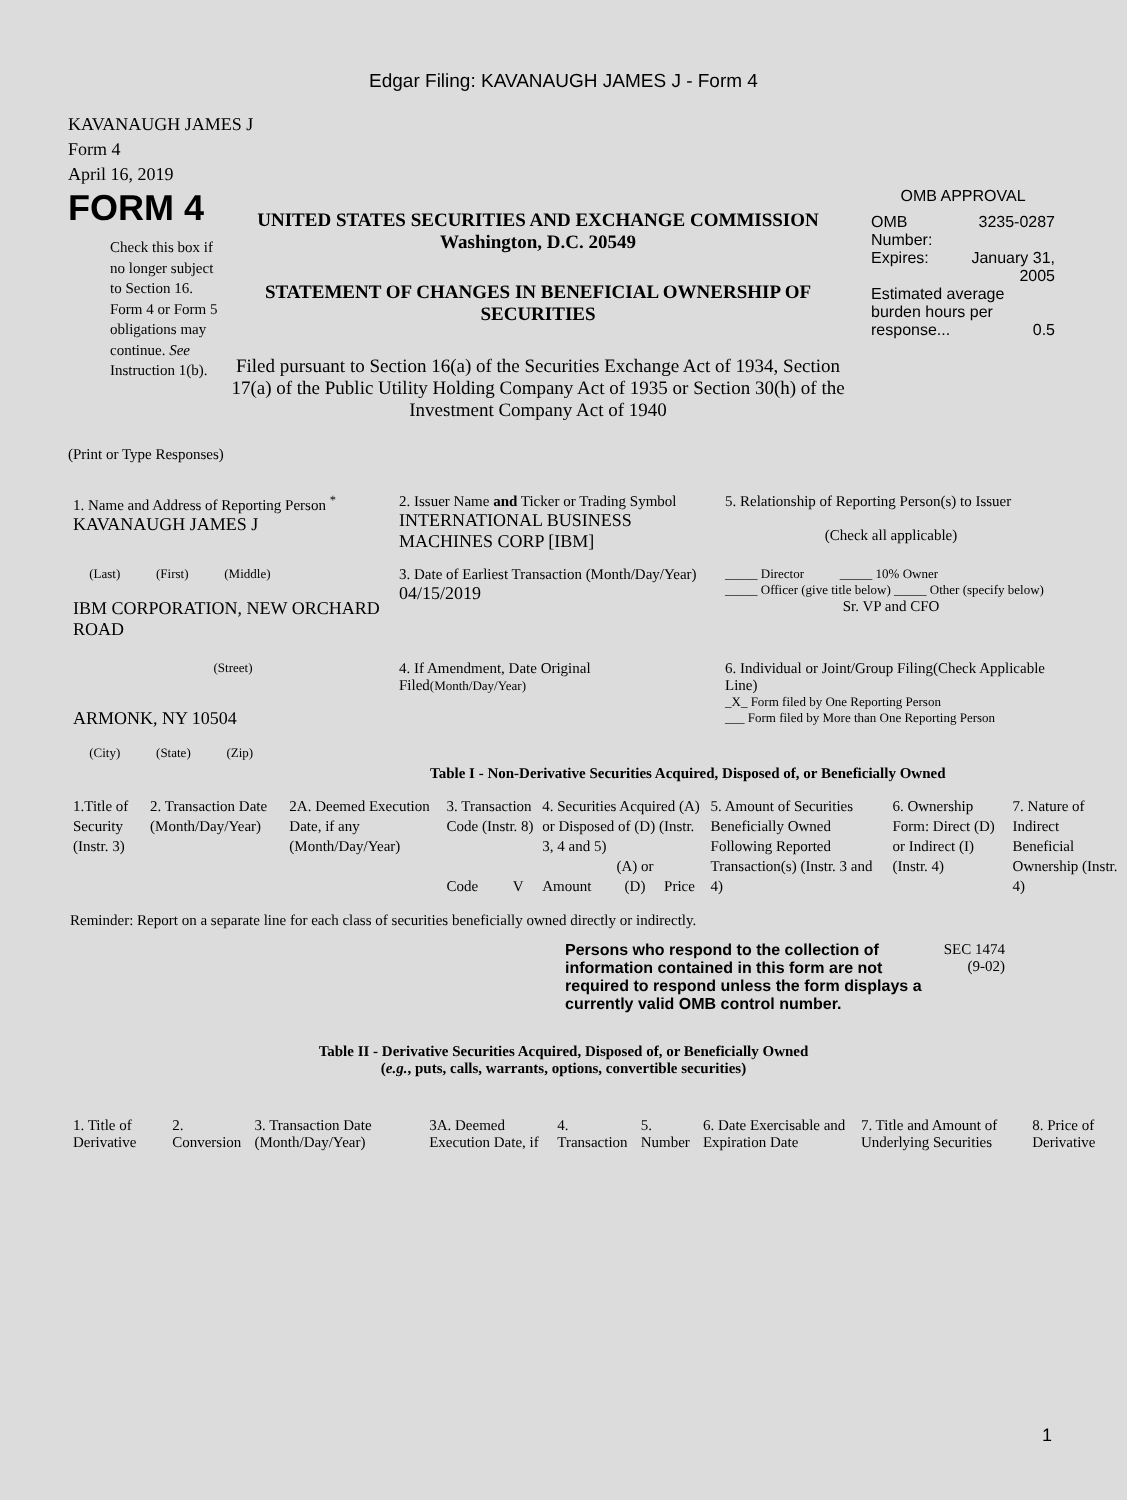Edgar Filing: KAVANAUGH JAMES J - Form 4
KAVANAUGH JAMES J
Form 4
April 16, 2019
FORM 4
Check this box if no longer subject to Section 16. Form 4 or Form 5 obligations may continue. See Instruction 1(b).
UNITED STATES SECURITIES AND EXCHANGE COMMISSION
Washington, D.C. 20549
STATEMENT OF CHANGES IN BENEFICIAL OWNERSHIP OF SECURITIES
Filed pursuant to Section 16(a) of the Securities Exchange Act of 1934, Section 17(a) of the Public Utility Holding Company Act of 1935 or Section 30(h) of the Investment Company Act of 1940
OMB APPROVAL
| OMB Number: | 3235-0287 |
| Expires: | January 31, 2005 |
| Estimated average burden hours per response... 0.5 | |
(Print or Type Responses)
| 1. Name and Address of Reporting Person <sup>*</sup> KAVANAUGH JAMES J | 2. Issuer Name and Ticker or Trading Symbol INTERNATIONAL BUSINESS MACHINES CORP [IBM] | 5. Relationship of Reporting Person(s) to Issuer (Check all applicable) |
| (Last) (First) (Middle) IBM CORPORATION, NEW ORCHARD ROAD | 3. Date of Earliest Transaction (Month/Day/Year) 04/15/2019 | _____ Director _____ 10% Owner _____ Officer (give title below) _____ Other (specify below) Sr. VP and CFO |
| (Street) ARMONK, NY 10504 (City) (State) (Zip) | 4. If Amendment, Date Original Filed (Month/Day/Year) | 6. Individual or Joint/Group Filing(Check Applicable Line) _X_ Form filed by One Reporting Person ___ Form filed by More than One Reporting Person |
Table I - Non-Derivative Securities Acquired, Disposed of, or Beneficially Owned
| 1.Title of Security (Instr. 3) | 2. Transaction Date (Month/Day/Year) | 2A. Deemed Execution Date, if any (Month/Day/Year) | 3. Transaction Code (Instr. 8) | | 4. Securities Acquired (A) or Disposed of (D) (Instr. 3, 4 and 5) | | | 5. Amount of Securities Beneficially Owned Following Reported Transaction(s) (Instr. 3 and 4) | 6. Ownership Form: Direct (D) or Indirect (I) (Instr. 4) | 7. Nature of Indirect Beneficial Ownership (Instr. 4) |
| --- | --- | --- | --- | --- | --- | --- | --- | --- | --- | --- |
| | | | Code | V | Amount | (A) or (D) | Price | | | |
Reminder: Report on a separate line for each class of securities beneficially owned directly or indirectly.
Persons who respond to the collection of information contained in this form are not required to respond unless the form displays a currently valid OMB control number.
SEC 1474 (9-02)
Table II - Derivative Securities Acquired, Disposed of, or Beneficially Owned
(e.g., puts, calls, warrants, options, convertible securities)
| 1. Title of Derivative | 2. Conversion | 3. Transaction Date (Month/Day/Year) | 3A. Deemed Execution Date, if | 4. Transaction | 5. Number | 6. Date Exercisable and Expiration Date | 7. Title and Amount of Underlying Securities | 8. Price of Derivative |
| --- | --- | --- | --- | --- | --- | --- | --- | --- |
1